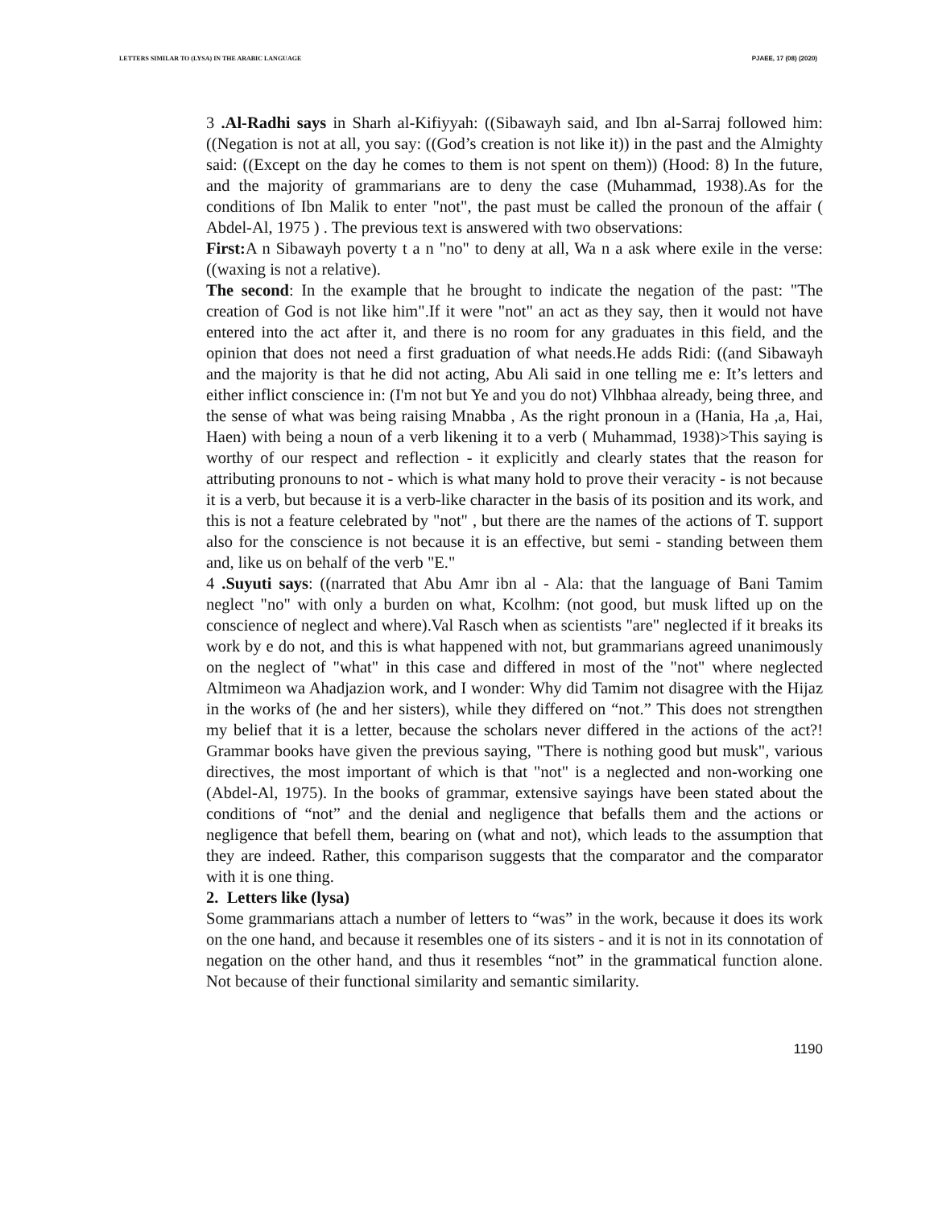LETTERS SIMILAR TO (LYSA) IN THE ARABIC LANGUAGE PJAEE, 17 (08) (2020)
3 .Al-Radhi says in Sharh al-Kifiyyah: ((Sibawayh said, and Ibn al-Sarraj followed him: ((Negation is not at all, you say: ((God’s creation is not like it)) in the past and the Almighty said: ((Except on the day he comes to them is not spent on them)) (Hood: 8) In the future, and the majority of grammarians are to deny the case (Muhammad, 1938).As for the conditions of Ibn Malik to enter "not", the past must be called the pronoun of the affair ( Abdel-Al, 1975 ) . The previous text is answered with two observations:
First: A n Sibawayh poverty t a n "no" to deny at all, Wa n a ask where exile in the verse: ((waxing is not a relative).
The second: In the example that he brought to indicate the negation of the past: "The creation of God is not like him".If it were "not" an act as they say, then it would not have entered into the act after it, and there is no room for any graduates in this field, and the opinion that does not need a first graduation of what needs.He adds Ridi: ((and Sibawayh and the majority is that he did not acting, Abu Ali said in one telling me e: It’s letters and either inflict conscience in: (I'm not but Ye and you do not) Vlhbhaa already, being three, and the sense of what was being raising Mnabba , As the right pronoun in a (Hania, Ha ,a, Hai, Haen) with being a noun of a verb likening it to a verb ( Muhammad, 1938)>This saying is worthy of our respect and reflection - it explicitly and clearly states that the reason for attributing pronouns to not - which is what many hold to prove their veracity - is not because it is a verb, but because it is a verb-like character in the basis of its position and its work, and this is not a feature celebrated by "not" , but there are the names of the actions of T. support also for the conscience is not because it is an effective, but semi - standing between them and, like us on behalf of the verb "E."
4 .Suyuti says: ((narrated that Abu Amr ibn al - Ala: that the language of Bani Tamim neglect "no" with only a burden on what, Kcolhm: (not good, but musk lifted up on the conscience of neglect and where).Val Rasch when as scientists "are" neglected if it breaks its work by e do not, and this is what happened with not, but grammarians agreed unanimously on the neglect of "what" in this case and differed in most of the "not" where neglected Altmimeon wa Ahadjazion work, and I wonder: Why did Tamim not disagree with the Hijaz in the works of (he and her sisters), while they differed on “not.” This does not strengthen my belief that it is a letter, because the scholars never differed in the actions of the act?! Grammar books have given the previous saying, "There is nothing good but musk", various directives, the most important of which is that "not" is a neglected and non-working one (Abdel-Al, 1975). In the books of grammar, extensive sayings have been stated about the conditions of “not” and the denial and negligence that befalls them and the actions or negligence that befell them, bearing on (what and not), which leads to the assumption that they are indeed. Rather, this comparison suggests that the comparator and the comparator with it is one thing.
2. Letters like (lysa)
Some grammarians attach a number of letters to “was” in the work, because it does its work on the one hand, and because it resembles one of its sisters - and it is not in its connotation of negation on the other hand, and thus it resembles “not” in the grammatical function alone. Not because of their functional similarity and semantic similarity.
1190